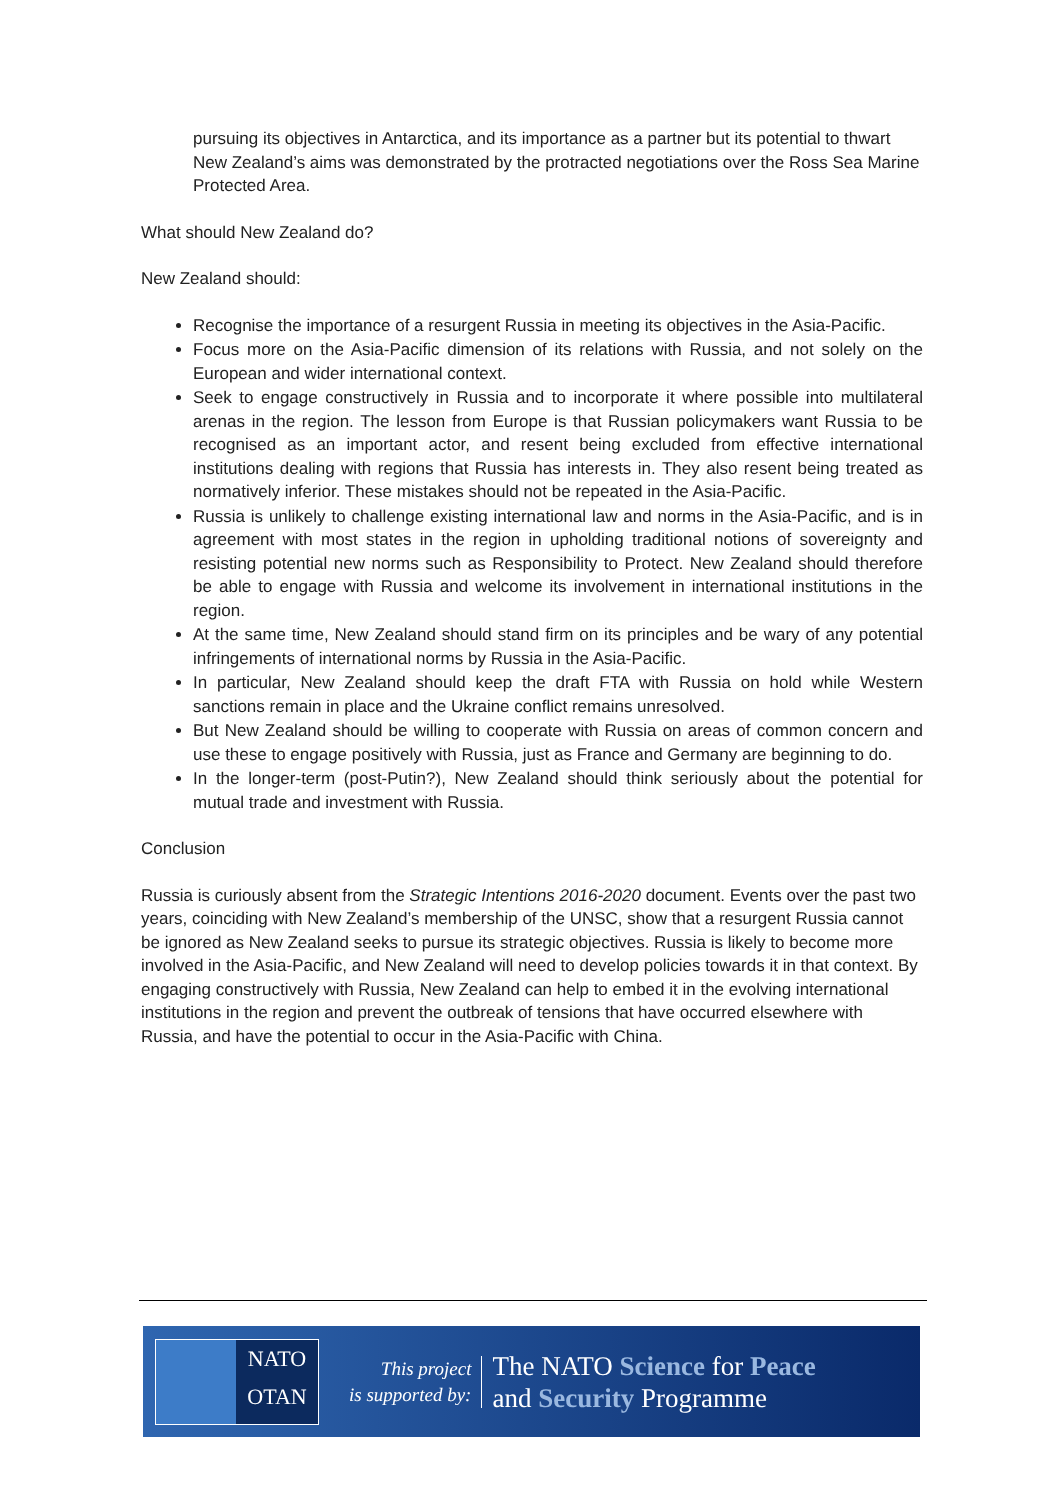pursuing its objectives in Antarctica, and its importance as a partner but its potential to thwart New Zealand’s aims was demonstrated by the protracted negotiations over the Ross Sea Marine Protected Area.
What should New Zealand do?
New Zealand should:
Recognise the importance of a resurgent Russia in meeting its objectives in the Asia-Pacific.
Focus more on the Asia-Pacific dimension of its relations with Russia, and not solely on the European and wider international context.
Seek to engage constructively in Russia and to incorporate it where possible into multilateral arenas in the region. The lesson from Europe is that Russian policymakers want Russia to be recognised as an important actor, and resent being excluded from effective international institutions dealing with regions that Russia has interests in. They also resent being treated as normatively inferior. These mistakes should not be repeated in the Asia-Pacific.
Russia is unlikely to challenge existing international law and norms in the Asia-Pacific, and is in agreement with most states in the region in upholding traditional notions of sovereignty and resisting potential new norms such as Responsibility to Protect. New Zealand should therefore be able to engage with Russia and welcome its involvement in international institutions in the region.
At the same time, New Zealand should stand firm on its principles and be wary of any potential infringements of international norms by Russia in the Asia-Pacific.
In particular, New Zealand should keep the draft FTA with Russia on hold while Western sanctions remain in place and the Ukraine conflict remains unresolved.
But New Zealand should be willing to cooperate with Russia on areas of common concern and use these to engage positively with Russia, just as France and Germany are beginning to do.
In the longer-term (post-Putin?), New Zealand should think seriously about the potential for mutual trade and investment with Russia.
Conclusion
Russia is curiously absent from the Strategic Intentions 2016-2020 document. Events over the past two years, coinciding with New Zealand’s membership of the UNSC, show that a resurgent Russia cannot be ignored as New Zealand seeks to pursue its strategic objectives. Russia is likely to become more involved in the Asia-Pacific, and New Zealand will need to develop policies towards it in that context. By engaging constructively with Russia, New Zealand can help to embed it in the evolving international institutions in the region and prevent the outbreak of tensions that have occurred elsewhere with Russia, and have the potential to occur in the Asia-Pacific with China.
NATO
OTAN
This project
is supported by:
The NATO Science for Peace
and Security Programme